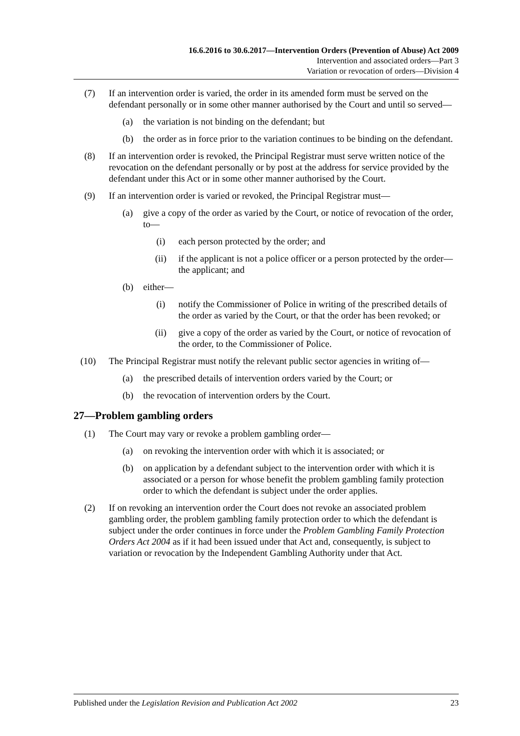16.6.2016 to 30.6.2017—Intervention Orders (Prevention of Abuse) Act 2009
Intervention and associated orders—Part 3
Variation or revocation of orders—Division 4
(7) If an intervention order is varied, the order in its amended form must be served on the defendant personally or in some other manner authorised by the Court and until so served—
(a) the variation is not binding on the defendant; but
(b) the order as in force prior to the variation continues to be binding on the defendant.
(8) If an intervention order is revoked, the Principal Registrar must serve written notice of the revocation on the defendant personally or by post at the address for service provided by the defendant under this Act or in some other manner authorised by the Court.
(9) If an intervention order is varied or revoked, the Principal Registrar must—
(a) give a copy of the order as varied by the Court, or notice of revocation of the order, to—
(i) each person protected by the order; and
(ii) if the applicant is not a police officer or a person protected by the order—the applicant; and
(b) either—
(i) notify the Commissioner of Police in writing of the prescribed details of the order as varied by the Court, or that the order has been revoked; or
(ii) give a copy of the order as varied by the Court, or notice of revocation of the order, to the Commissioner of Police.
(10) The Principal Registrar must notify the relevant public sector agencies in writing of—
(a) the prescribed details of intervention orders varied by the Court; or
(b) the revocation of intervention orders by the Court.
27—Problem gambling orders
(1) The Court may vary or revoke a problem gambling order—
(a) on revoking the intervention order with which it is associated; or
(b) on application by a defendant subject to the intervention order with which it is associated or a person for whose benefit the problem gambling family protection order to which the defendant is subject under the order applies.
(2) If on revoking an intervention order the Court does not revoke an associated problem gambling order, the problem gambling family protection order to which the defendant is subject under the order continues in force under the Problem Gambling Family Protection Orders Act 2004 as if it had been issued under that Act and, consequently, is subject to variation or revocation by the Independent Gambling Authority under that Act.
Published under the Legislation Revision and Publication Act 2002 23